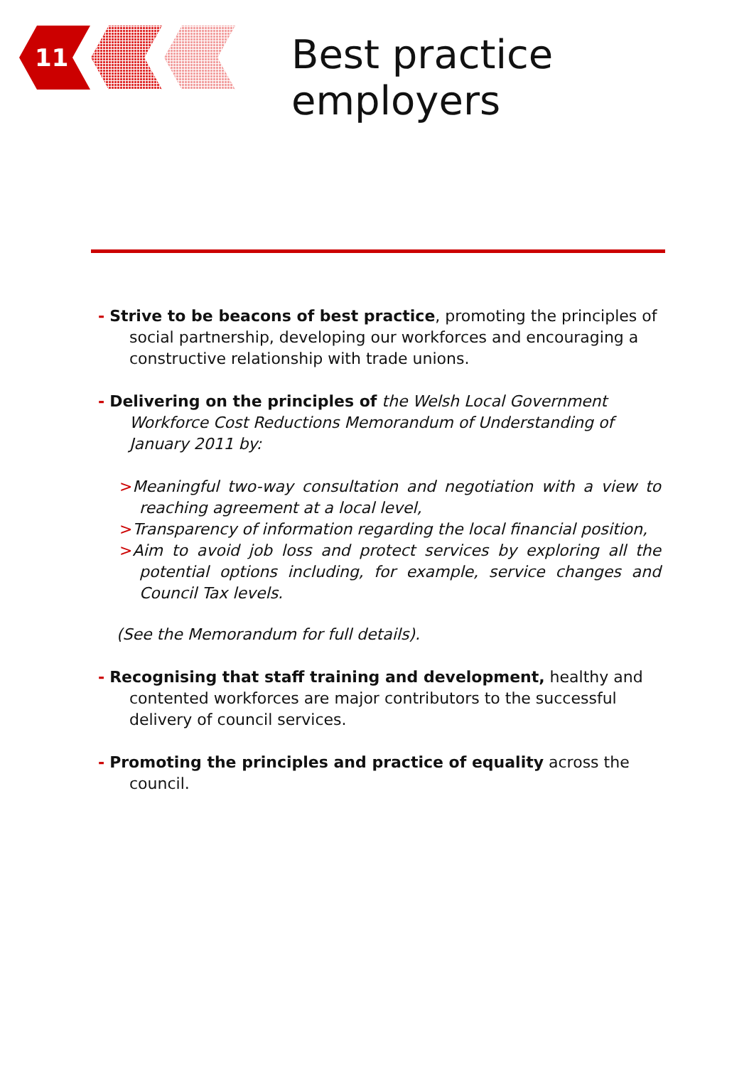11 Best practice employers
- Strive to be beacons of best practice, promoting the principles of social partnership, developing our workforces and encouraging a constructive relationship with trade unions.
- Delivering on the principles of the Welsh Local Government Workforce Cost Reductions Memorandum of Understanding of January 2011 by:
>Meaningful two-way consultation and negotiation with a view to reaching agreement at a local level,
>Transparency of information regarding the local financial position,
>Aim to avoid job loss and protect services by exploring all the potential options including, for example, service changes and Council Tax levels.
(See the Memorandum for full details).
- Recognising that staff training and development, healthy and contented workforces are major contributors to the successful delivery of council services.
- Promoting the principles and practice of equality across the council.